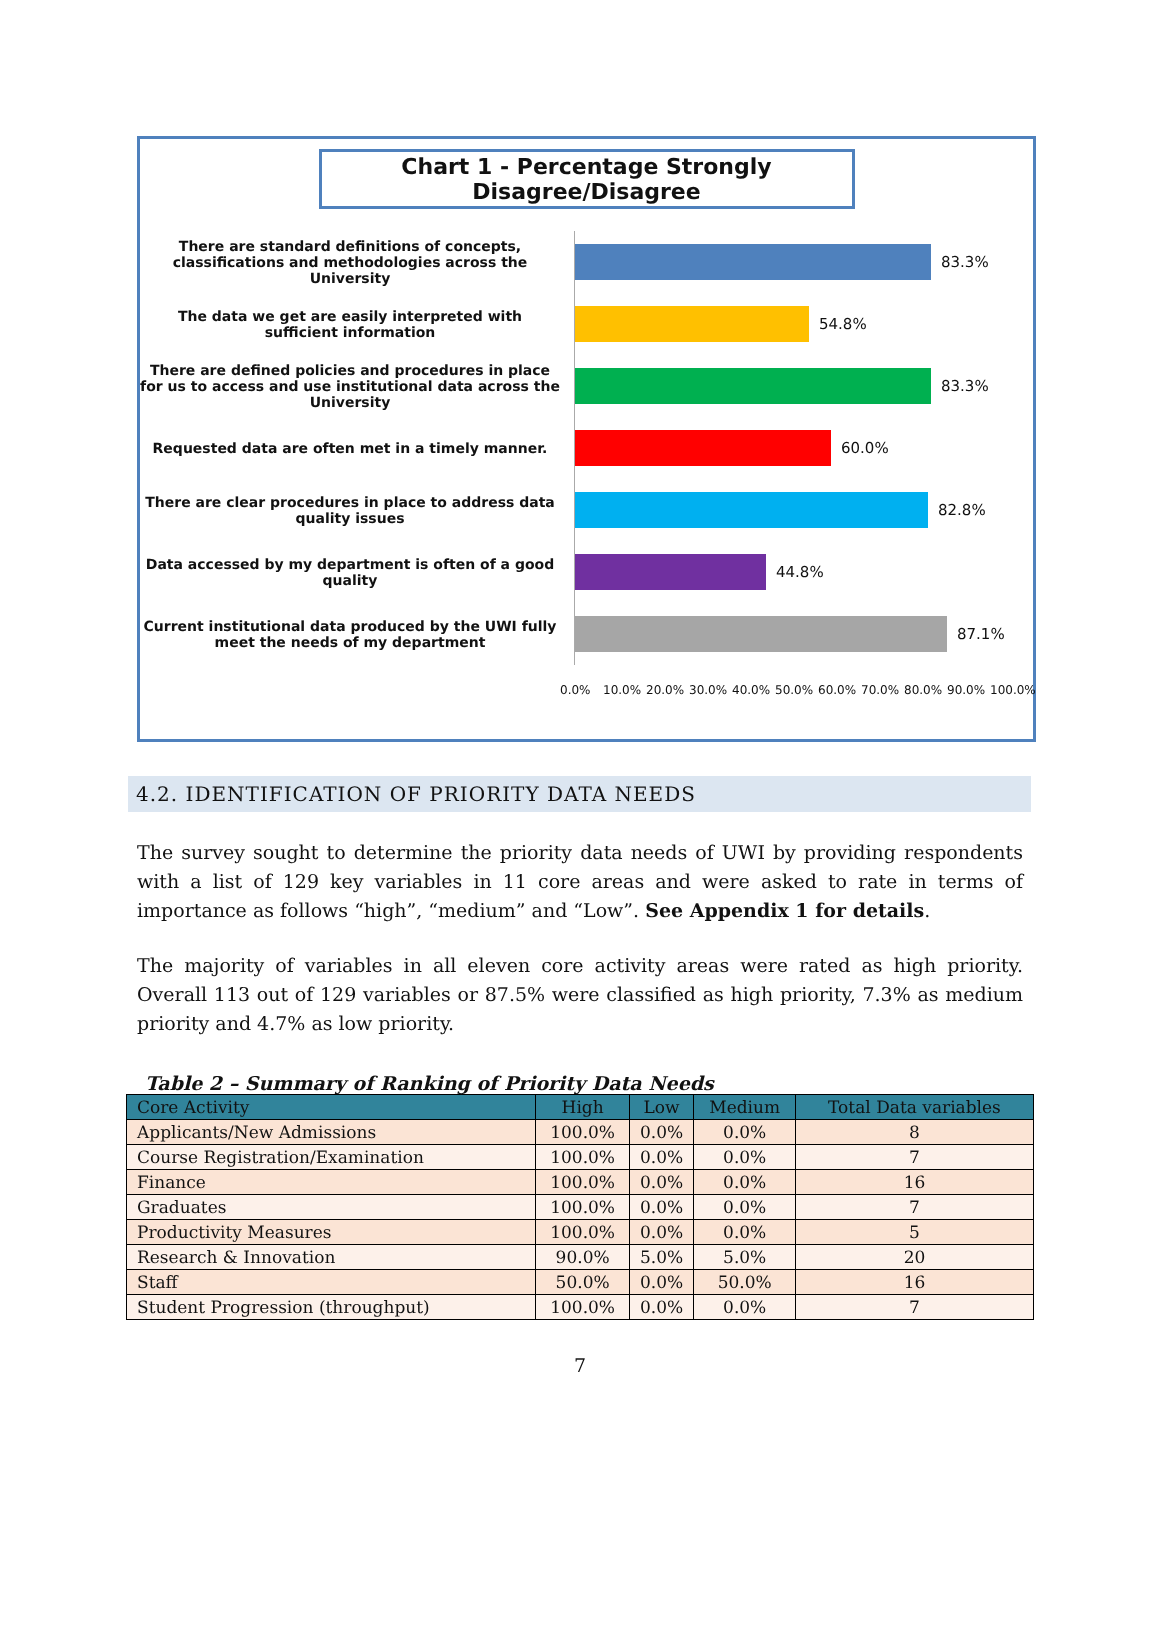Chart 1 - Percentage Strongly Disagree/Disagree
There are standard definitions of concepts, classifications and methodologies across the University
83.3%
The data we get are easily interpreted with sufficient information
54.8%
There are defined policies and procedures in place for us to access and use institutional data across the University
83.3%
Requested data are often met in a timely manner.
60.0%
There are clear procedures in place to address data quality issues
82.8%
Data accessed by my department is often of a good quality
44.8%
Current institutional data produced by the UWI fully meet the needs of my department
87.1%
0.0% 10.0% 20.0% 30.0% 40.0% 50.0% 60.0% 70.0% 80.0% 90.0% 100.0%
4.2. IDENTIFICATION OF PRIORITY DATA NEEDS
The survey sought to determine the priority data needs of UWI by providing respondents with a list of 129 key variables in 11 core areas and were asked to rate in terms of importance as follows “high”, “medium” and “Low”. See Appendix 1 for details.
The majority of variables in all eleven core activity areas were rated as high priority. Overall 113 out of 129 variables or 87.5% were classified as high priority, 7.3% as medium priority and 4.7% as low priority.
Table 2 – Summary of Ranking of Priority Data Needs
| Core Activity | High | Low | Medium | Total Data variables |
| --- | --- | --- | --- | --- |
| Applicants/New Admissions | 100.0% | 0.0% | 0.0% | 8 |
| Course Registration/Examination | 100.0% | 0.0% | 0.0% | 7 |
| Finance | 100.0% | 0.0% | 0.0% | 16 |
| Graduates | 100.0% | 0.0% | 0.0% | 7 |
| Productivity Measures | 100.0% | 0.0% | 0.0% | 5 |
| Research & Innovation | 90.0% | 5.0% | 5.0% | 20 |
| Staff | 50.0% | 0.0% | 50.0% | 16 |
| Student Progression (throughput) | 100.0% | 0.0% | 0.0% | 7 |
7